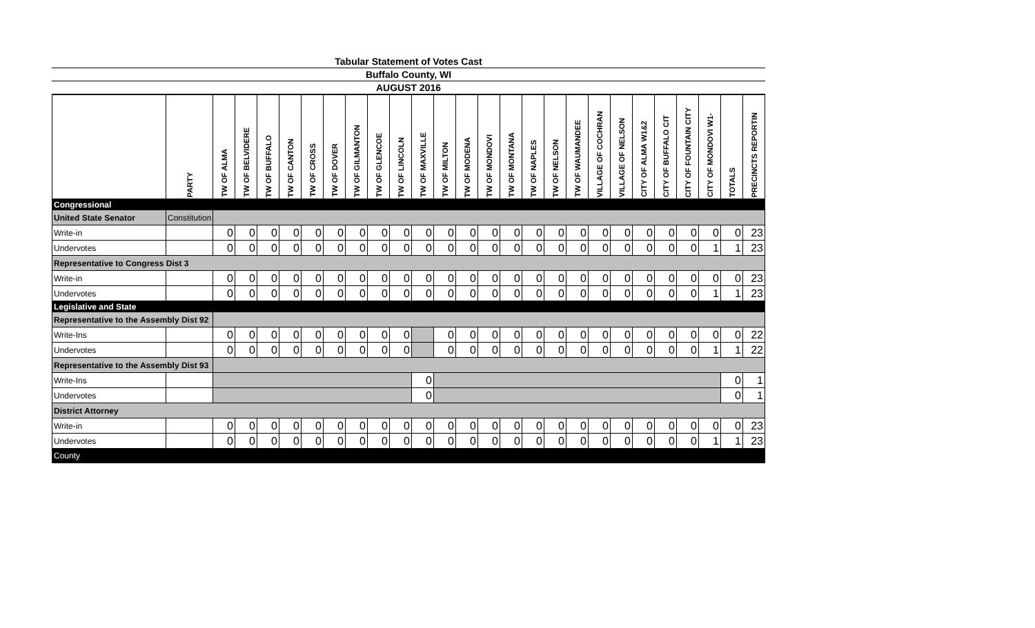Tabular Statement of Votes Cast
Buffalo County, WI
AUGUST 2016
| | PARTY | TW OF ALMA | TW OF BELVIDERE | TW OF BUFFALO | TW OF CANTON | TW OF CROSS | TW OF DOVER | TW OF GILMANTON | TW OF GLENCOE | TW OF LINCOLN | TW OF MAXVILLE | TW OF MILTON | TW OF MODENA | TW OF MONDOVI | TW OF MONTANA | TW OF NAPLES | TW OF NELSON | TW OF WAUMANDEE | VILLAGE OF COCHRAN | VILLAGE OF NELSON | CITY OF ALMA W1&2 | CITY OF BUFFALO CIT | CITY OF FOUNTAIN CITY | CITY OF MONDOVI W1- | TOTALS | PRECINCTS REPORTIN |
| --- | --- | --- | --- | --- | --- | --- | --- | --- | --- | --- | --- | --- | --- | --- | --- | --- | --- | --- | --- | --- | --- | --- | --- | --- | --- | --- |
| Congressional | | | | | | | | | | | | | | | | | | | | | | | | | | |
| United State Senator | Constitution | | | | | | | | | | | | | | | | | | | | | | | | | |
| Write-in | | 0 | 0 | 0 | 0 | 0 | 0 | 0 | 0 | 0 | 0 | 0 | 0 | 0 | 0 | 0 | 0 | 0 | 0 | 0 | 0 | 0 | 0 | 0 | 0 | 23 |
| Undervotes | | 0 | 0 | 0 | 0 | 0 | 0 | 0 | 0 | 0 | 0 | 0 | 0 | 0 | 0 | 0 | 0 | 0 | 0 | 0 | 0 | 0 | 0 | 1 | 1 | 23 |
| Representative to Congress Dist 3 | | | | | | | | | | | | | | | | | | | | | | | | | | |
| Write-in | | 0 | 0 | 0 | 0 | 0 | 0 | 0 | 0 | 0 | 0 | 0 | 0 | 0 | 0 | 0 | 0 | 0 | 0 | 0 | 0 | 0 | 0 | 0 | 0 | 23 |
| Undervotes | | 0 | 0 | 0 | 0 | 0 | 0 | 0 | 0 | 0 | 0 | 0 | 0 | 0 | 0 | 0 | 0 | 0 | 0 | 0 | 0 | 0 | 0 | 1 | 1 | 23 |
| Legislative and State | | | | | | | | | | | | | | | | | | | | | | | | | | |
| Representative to the Assembly Dist 92 | | | | | | | | | | | | | | | | | | | | | | | | | | |
| Write-Ins | | 0 | 0 | 0 | 0 | 0 | 0 | 0 | 0 | 0 | | 0 | 0 | 0 | 0 | 0 | 0 | 0 | 0 | 0 | 0 | 0 | 0 | 0 | 0 | 22 |
| Undervotes | | 0 | 0 | 0 | 0 | 0 | 0 | 0 | 0 | 0 | | 0 | 0 | 0 | 0 | 0 | 0 | 0 | 0 | 0 | 0 | 0 | 0 | 1 | 1 | 22 |
| Representative to the Assembly Dist 93 | | | | | | | | | | | | | | | | | | | | | | | | | | |
| Write-Ins | | | | | | | | | | | 0 | | | | | | | | | | | | | | 0 | 1 |
| Undervotes | | | | | | | | | | | 0 | | | | | | | | | | | | | | 0 | 1 |
| District Attorney | | | | | | | | | | | | | | | | | | | | | | | | | | |
| Write-in | | 0 | 0 | 0 | 0 | 0 | 0 | 0 | 0 | 0 | 0 | 0 | 0 | 0 | 0 | 0 | 0 | 0 | 0 | 0 | 0 | 0 | 0 | 0 | 0 | 23 |
| Undervotes | | 0 | 0 | 0 | 0 | 0 | 0 | 0 | 0 | 0 | 0 | 0 | 0 | 0 | 0 | 0 | 0 | 0 | 0 | 0 | 0 | 0 | 0 | 1 | 1 | 23 |
| County | | | | | | | | | | | | | | | | | | | | | | | | | | |